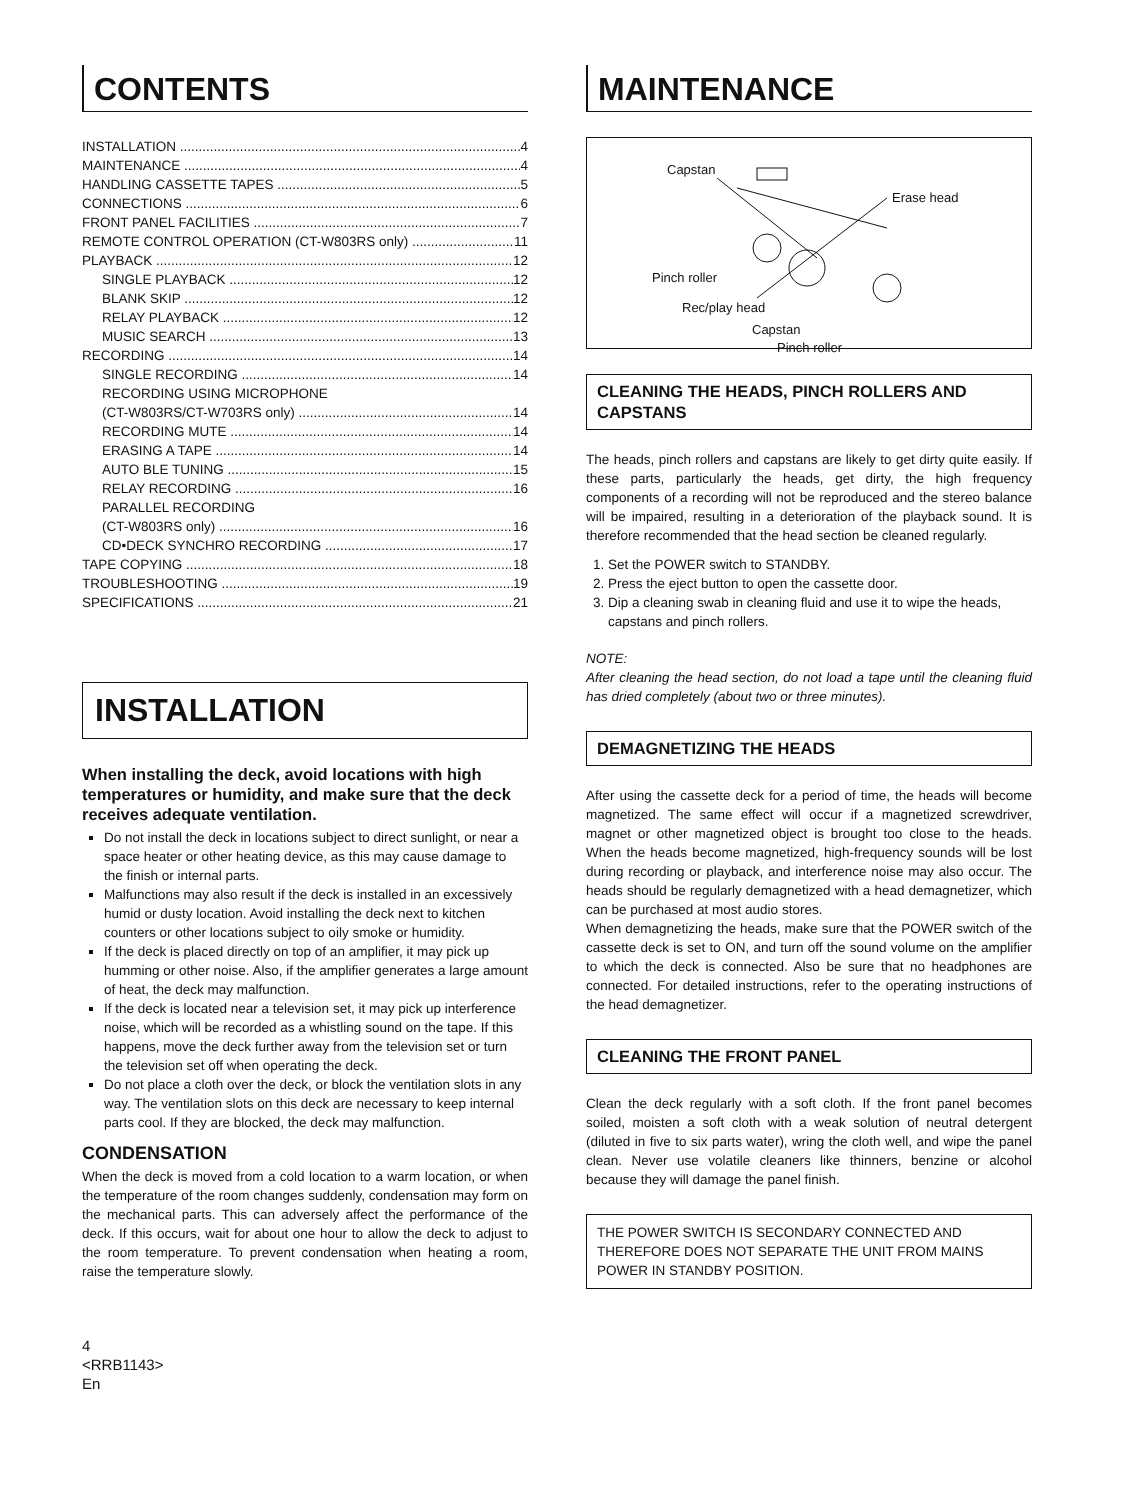CONTENTS
INSTALLATION 4
MAINTENANCE 4
HANDLING CASSETTE TAPES 5
CONNECTIONS 6
FRONT PANEL FACILITIES 7
REMOTE CONTROL OPERATION (CT-W803RS only) 11
PLAYBACK 12
SINGLE PLAYBACK 12
BLANK SKIP 12
RELAY PLAYBACK 12
MUSIC SEARCH 13
RECORDING 14
SINGLE RECORDING 14
RECORDING USING MICROPHONE
(CT-W803RS/CT-W703RS only) 14
RECORDING MUTE 14
ERASING A TAPE 14
AUTO BLE TUNING 15
RELAY RECORDING 16
PARALLEL RECORDING
(CT-W803RS only) 16
CD•DECK SYNCHRO RECORDING 17
TAPE COPYING 18
TROUBLESHOOTING 19
SPECIFICATIONS 21
INSTALLATION
When installing the deck, avoid locations with high temperatures or humidity, and make sure that the deck receives adequate ventilation.
Do not install the deck in locations subject to direct sunlight, or near a space heater or other heating device, as this may cause damage to the finish or internal parts.
Malfunctions may also result if the deck is installed in an excessively humid or dusty location. Avoid installing the deck next to kitchen counters or other locations subject to oily smoke or humidity.
If the deck is placed directly on top of an amplifier, it may pick up humming or other noise. Also, if the amplifier generates a large amount of heat, the deck may malfunction.
If the deck is located near a television set, it may pick up interference noise, which will be recorded as a whistling sound on the tape. If this happens, move the deck further away from the television set or turn the television set off when operating the deck.
Do not place a cloth over the deck, or block the ventilation slots in any way. The ventilation slots on this deck are necessary to keep internal parts cool. If they are blocked, the deck may malfunction.
CONDENSATION
When the deck is moved from a cold location to a warm location, or when the temperature of the room changes suddenly, condensation may form on the mechanical parts. This can adversely affect the performance of the deck. If this occurs, wait for about one hour to allow the deck to adjust to the room temperature. To prevent condensation when heating a room, raise the temperature slowly.
4
<RRB1143>
En
MAINTENANCE
Capstan
Erase head
Pinch roller
Rec/play head
Capstan
Pinch roller
CLEANING THE HEADS, PINCH ROLLERS AND CAPSTANS
The heads, pinch rollers and capstans are likely to get dirty quite easily. If these parts, particularly the heads, get dirty, the high frequency components of a recording will not be reproduced and the stereo balance will be impaired, resulting in a deterioration of the playback sound. It is therefore recommended that the head section be cleaned regularly.
1. Set the POWER switch to STANDBY.
2. Press the eject button to open the cassette door.
3. Dip a cleaning swab in cleaning fluid and use it to wipe the heads, capstans and pinch rollers.
NOTE:
After cleaning the head section, do not load a tape until the cleaning fluid has dried completely (about two or three minutes).
DEMAGNETIZING THE HEADS
After using the cassette deck for a period of time, the heads will become magnetized. The same effect will occur if a magnetized screwdriver, magnet or other magnetized object is brought too close to the heads. When the heads become magnetized, high-frequency sounds will be lost during recording or playback, and interference noise may also occur. The heads should be regularly demagnetized with a head demagnetizer, which can be purchased at most audio stores.
When demagnetizing the heads, make sure that the POWER switch of the cassette deck is set to ON, and turn off the sound volume on the amplifier to which the deck is connected. Also be sure that no headphones are connected. For detailed instructions, refer to the operating instructions of the head demagnetizer.
CLEANING THE FRONT PANEL
Clean the deck regularly with a soft cloth. If the front panel becomes soiled, moisten a soft cloth with a weak solution of neutral detergent (diluted in five to six parts water), wring the cloth well, and wipe the panel clean. Never use volatile cleaners like thinners, benzine or alcohol because they will damage the panel finish.
THE POWER SWITCH IS SECONDARY CONNECTED AND THEREFORE DOES NOT SEPARATE THE UNIT FROM MAINS POWER IN STANDBY POSITION.